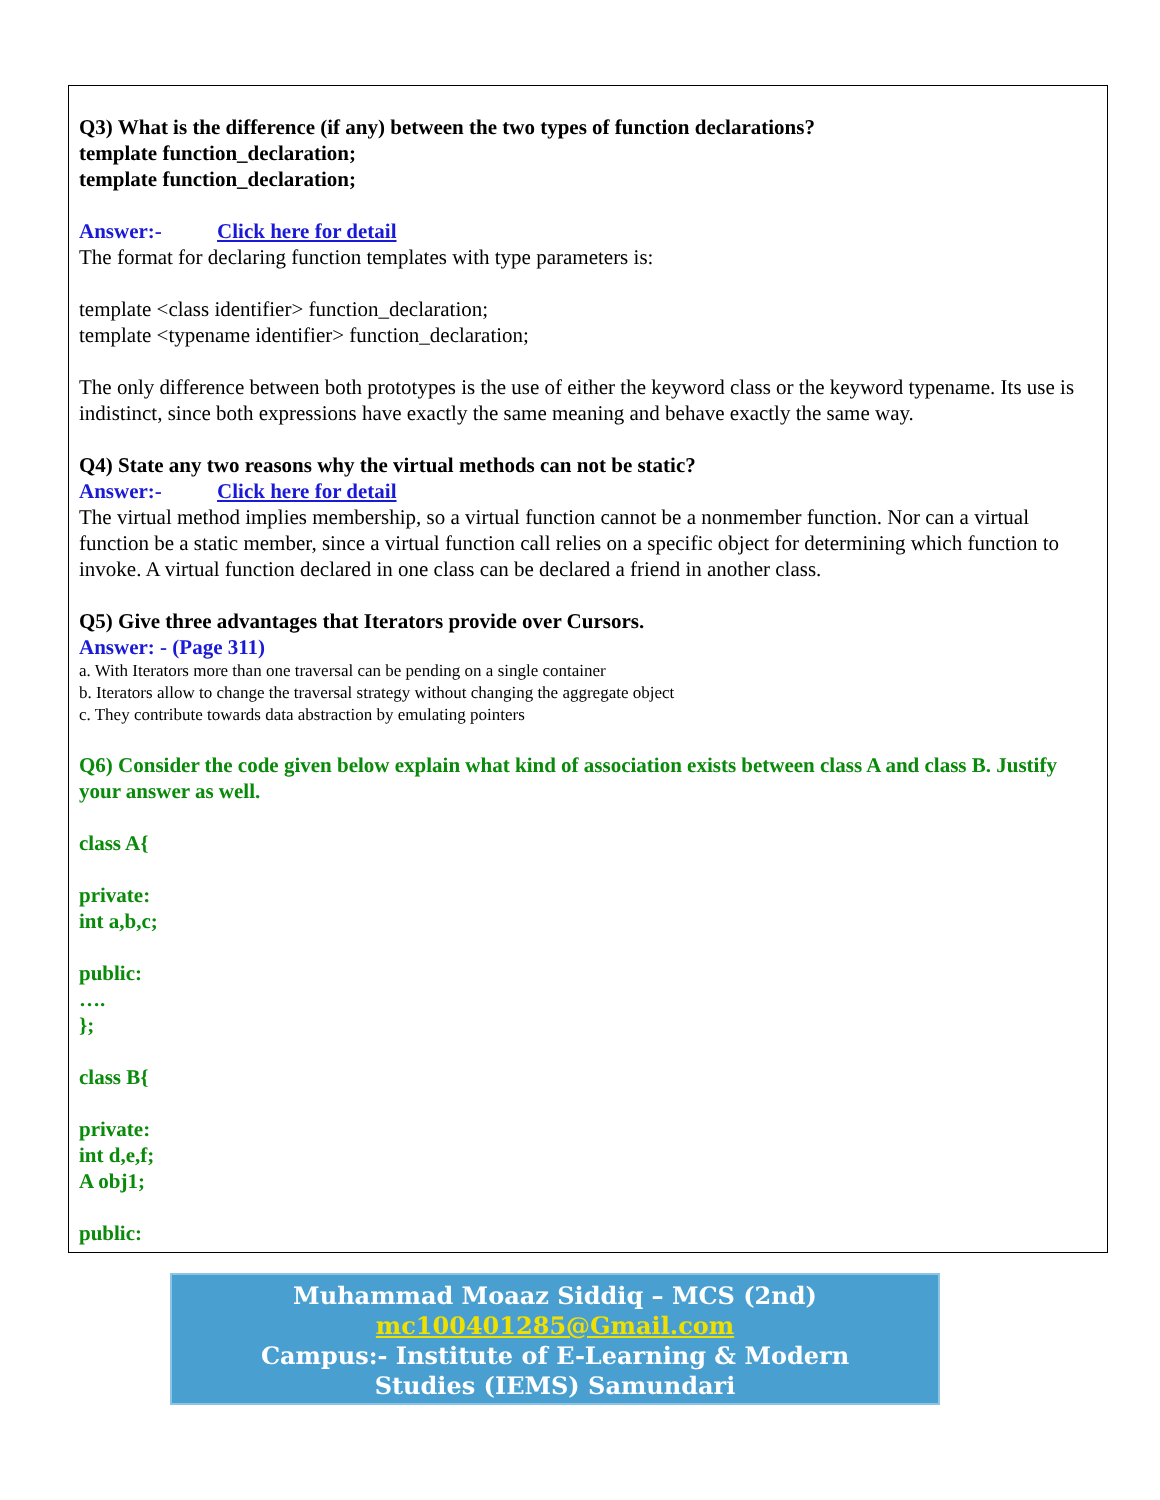Q3) What is the difference (if any) between the two types of function declarations?
template function_declaration;
template function_declaration;
Answer:- Click here for detail
The format for declaring function templates with type parameters is:
template <class identifier> function_declaration;
template <typename identifier> function_declaration;
The only difference between both prototypes is the use of either the keyword class or the keyword typename. Its use is indistinct, since both expressions have exactly the same meaning and behave exactly the same way.
Q4) State any two reasons why the virtual methods can not be static?
Answer:- Click here for detail
The virtual method implies membership, so a virtual function cannot be a nonmember function. Nor can a virtual function be a static member, since a virtual function call relies on a specific object for determining which function to invoke. A virtual function declared in one class can be declared a friend in another class.
Q5) Give three advantages that Iterators provide over Cursors.
Answer: - (Page 311)
a. With Iterators more than one traversal can be pending on a single container
b. Iterators allow to change the traversal strategy without changing the aggregate object
c. They contribute towards data abstraction by emulating pointers
Q6) Consider the code given below explain what kind of association exists between class A and class B. Justify your answer as well.
class A{
private:
int a,b,c;
public:
….
};
class B{
private:
int d,e,f;
A obj1;
public:
Muhammad Moaaz Siddiq – MCS (2nd)
mc100401285@Gmail.com
Campus:- Institute of E-Learning & Modern
Studies (IEMS) Samundari